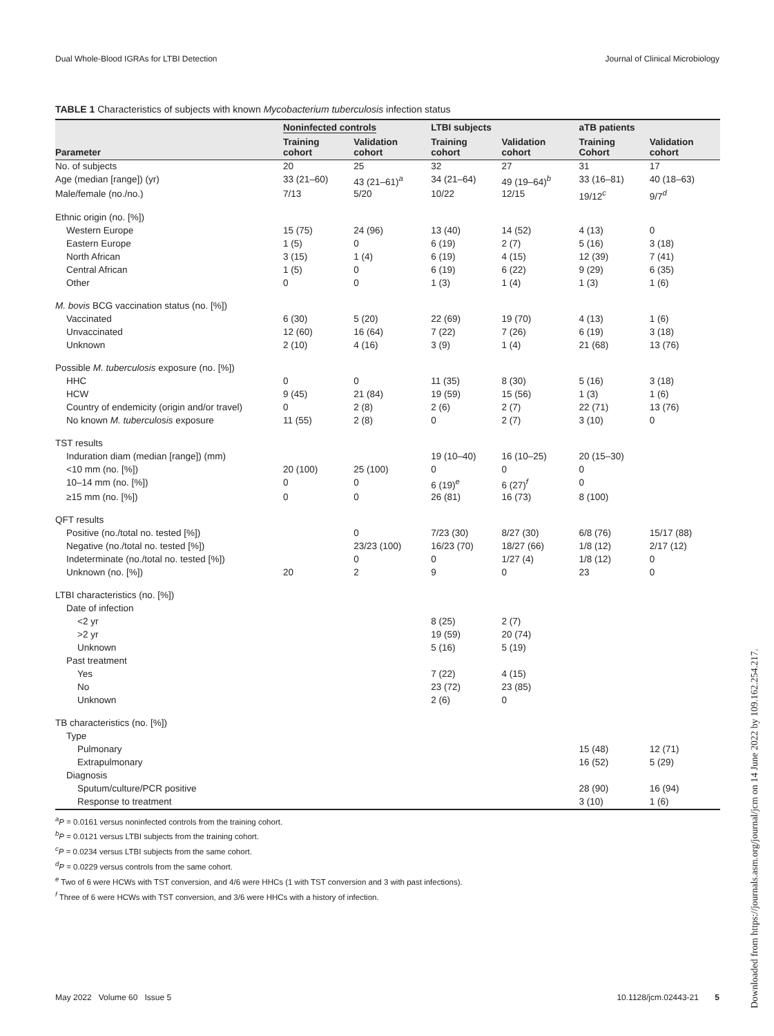Dual Whole-Blood IGRAs for LTBI Detection Journal of Clinical Microbiology
TABLE 1 Characteristics of subjects with known Mycobacterium tuberculosis infection status
| | Noninfected controls | | LTBI subjects | | aTB patients | |
| --- | --- | --- | --- | --- | --- | --- |
| Parameter | Training cohort | Validation cohort | Training cohort | Validation cohort | Training Cohort | Validation cohort |
| No. of subjects | 20 | 25 | 32 | 27 | 31 | 17 |
| Age (median [range]) (yr) | 33 (21–60) | 43 (21–61)<sup>a</sup> | 34 (21–64) | 49 (19–64)<sup>b</sup> | 33 (16–81) | 40 (18–63) |
| Male/female (no./no.) | 7/13 | 5/20 | 10/22 | 12/15 | 19/12<sup>c</sup> | 9/7<sup>d</sup> |
| Ethnic origin (no. [%]) | | | | | | |
| Western Europe | 15 (75) | 24 (96) | 13 (40) | 14 (52) | 4 (13) | 0 |
| Eastern Europe | 1 (5) | 0 | 6 (19) | 2 (7) | 5 (16) | 3 (18) |
| North African | 3 (15) | 1 (4) | 6 (19) | 4 (15) | 12 (39) | 7 (41) |
| Central African | 1 (5) | 0 | 6 (19) | 6 (22) | 9 (29) | 6 (35) |
| Other | 0 | 0 | 1 (3) | 1 (4) | 1 (3) | 1 (6) |
| M. bovis BCG vaccination status (no. [%]) | | | | | | |
| Vaccinated | 6 (30) | 5 (20) | 22 (69) | 19 (70) | 4 (13) | 1 (6) |
| Unvaccinated | 12 (60) | 16 (64) | 7 (22) | 7 (26) | 6 (19) | 3 (18) |
| Unknown | 2 (10) | 4 (16) | 3 (9) | 1 (4) | 21 (68) | 13 (76) |
| Possible M. tuberculosis exposure (no. [%]) | | | | | | |
| HHC | 0 | 0 | 11 (35) | 8 (30) | 5 (16) | 3 (18) |
| HCW | 9 (45) | 21 (84) | 19 (59) | 15 (56) | 1 (3) | 1 (6) |
| Country of endemicity (origin and/or travel) | 0 | 2 (8) | 2 (6) | 2 (7) | 22 (71) | 13 (76) |
| No known M. tuberculosis exposure | 11 (55) | 2 (8) | 0 | 2 (7) | 3 (10) | 0 |
| TST results | | | | | | |
| Induration diam (median [range]) (mm) | | | 19 (10–40) | 16 (10–25) | 20 (15–30) | |
| <10 mm (no. [%]) | 20 (100) | 25 (100) | 0 | 0 | 0 | |
| 10–14 mm (no. [%]) | 0 | 0 | 6 (19)<sup>e</sup> | 6 (27)<sup>f</sup> | 0 | |
| ≥15 mm (no. [%]) | 0 | 0 | 26 (81) | 16 (73) | 8 (100) | |
| QFT results | | | | | | |
| Positive (no./total no. tested [%]) | | 0 | 7/23 (30) | 8/27 (30) | 6/8 (76) | 15/17 (88) |
| Negative (no./total no. tested [%]) | | 23/23 (100) | 16/23 (70) | 18/27 (66) | 1/8 (12) | 2/17 (12) |
| Indeterminate (no./total no. tested [%]) | | 0 | 0 | 1/27 (4) | 1/8 (12) | 0 |
| Unknown (no. [%]) | 20 | 2 | 9 | 0 | 23 | 0 |
| LTBI characteristics (no. [%]) | | | | | | |
| Date of infection | | | | | | |
| <2 yr | | | 8 (25) | 2 (7) | | |
| >2 yr | | | 19 (59) | 20 (74) | | |
| Unknown | | | 5 (16) | 5 (19) | | |
| Past treatment | | | | | | |
| Yes | | | 7 (22) | 4 (15) | | |
| No | | | 23 (72) | 23 (85) | | |
| Unknown | | | 2 (6) | 0 | | |
| TB characteristics (no. [%]) | | | | | | |
| Type | | | | | | |
| Pulmonary | | | | | 15 (48) | 12 (71) |
| Extrapulmonary | | | | | 16 (52) | 5 (29) |
| Diagnosis | | | | | | |
| Sputum/culture/PCR positive | | | | | 28 (90) | 16 (94) |
| Response to treatment | | | | | 3 (10) | 1 (6) |
<sup>a</sup> P = 0.0161 versus noninfected controls from the training cohort.
<sup>b</sup> P = 0.0121 versus LTBI subjects from the training cohort.
<sup>c</sup> P = 0.0234 versus LTBI subjects from the same cohort.
<sup>d</sup> P = 0.0229 versus controls from the same cohort.
<sup>e</sup> Two of 6 were HCWs with TST conversion, and 4/6 were HHCs (1 with TST conversion and 3 with past infections).
<sup>f</sup> Three of 6 were HCWs with TST conversion, and 3/6 were HHCs with a history of infection.
May 2022 Volume 60 Issue 5 10.1128/jcm.02443-21 5
Downloaded from https://journals.asm.org/journal/jcm on 14 June 2022 by 109.162.254.217.